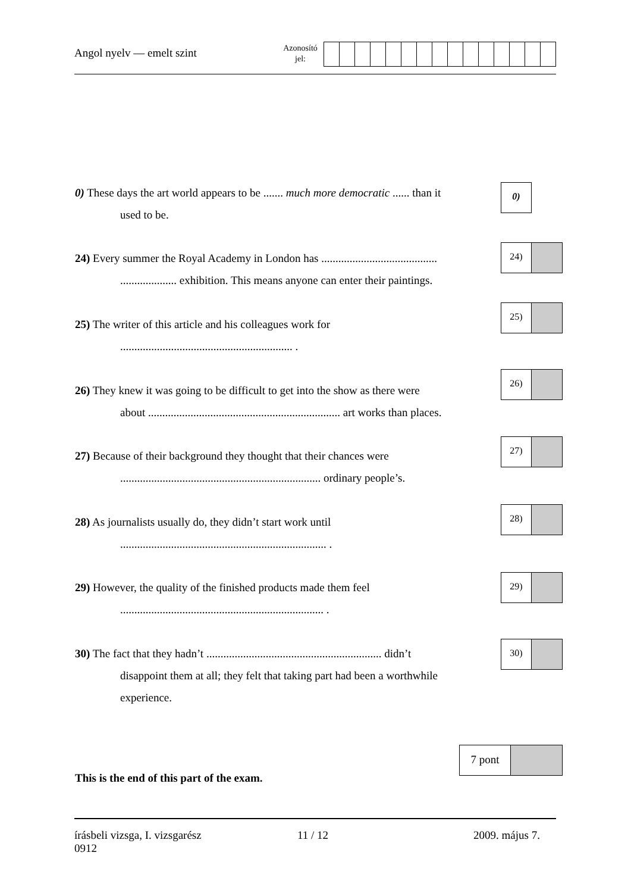Angol nyelv — emelt szint
Azonosító
jel:
0) These days the art world appears to be ....... much more democratic ...... than it
used to be.
0)
24) Every summer the Royal Academy in London has .........................................
.................... exhibition. This means anyone can enter their paintings.
24)
25) The writer of this article and his colleagues work for
............................................................. .
25)
26) They knew it was going to be difficult to get into the show as there were
about .................................................................... art works than places.
26)
27) Because of their background they thought that their chances were
....................................................................... ordinary people’s.
27)
28) As journalists usually do, they didn’t start work until
......................................................................... .
28)
29) However, the quality of the finished products made them feel
........................................................................ .
29)
30) The fact that they hadn’t .............................................................. didn’t
disappoint them at all; they felt that taking part had been a worthwhile
experience.
30)
7 pont
This is the end of this part of the exam.
írásbeli vizsga, I. vizsgarész
0912
11 / 12 2009. május 7.